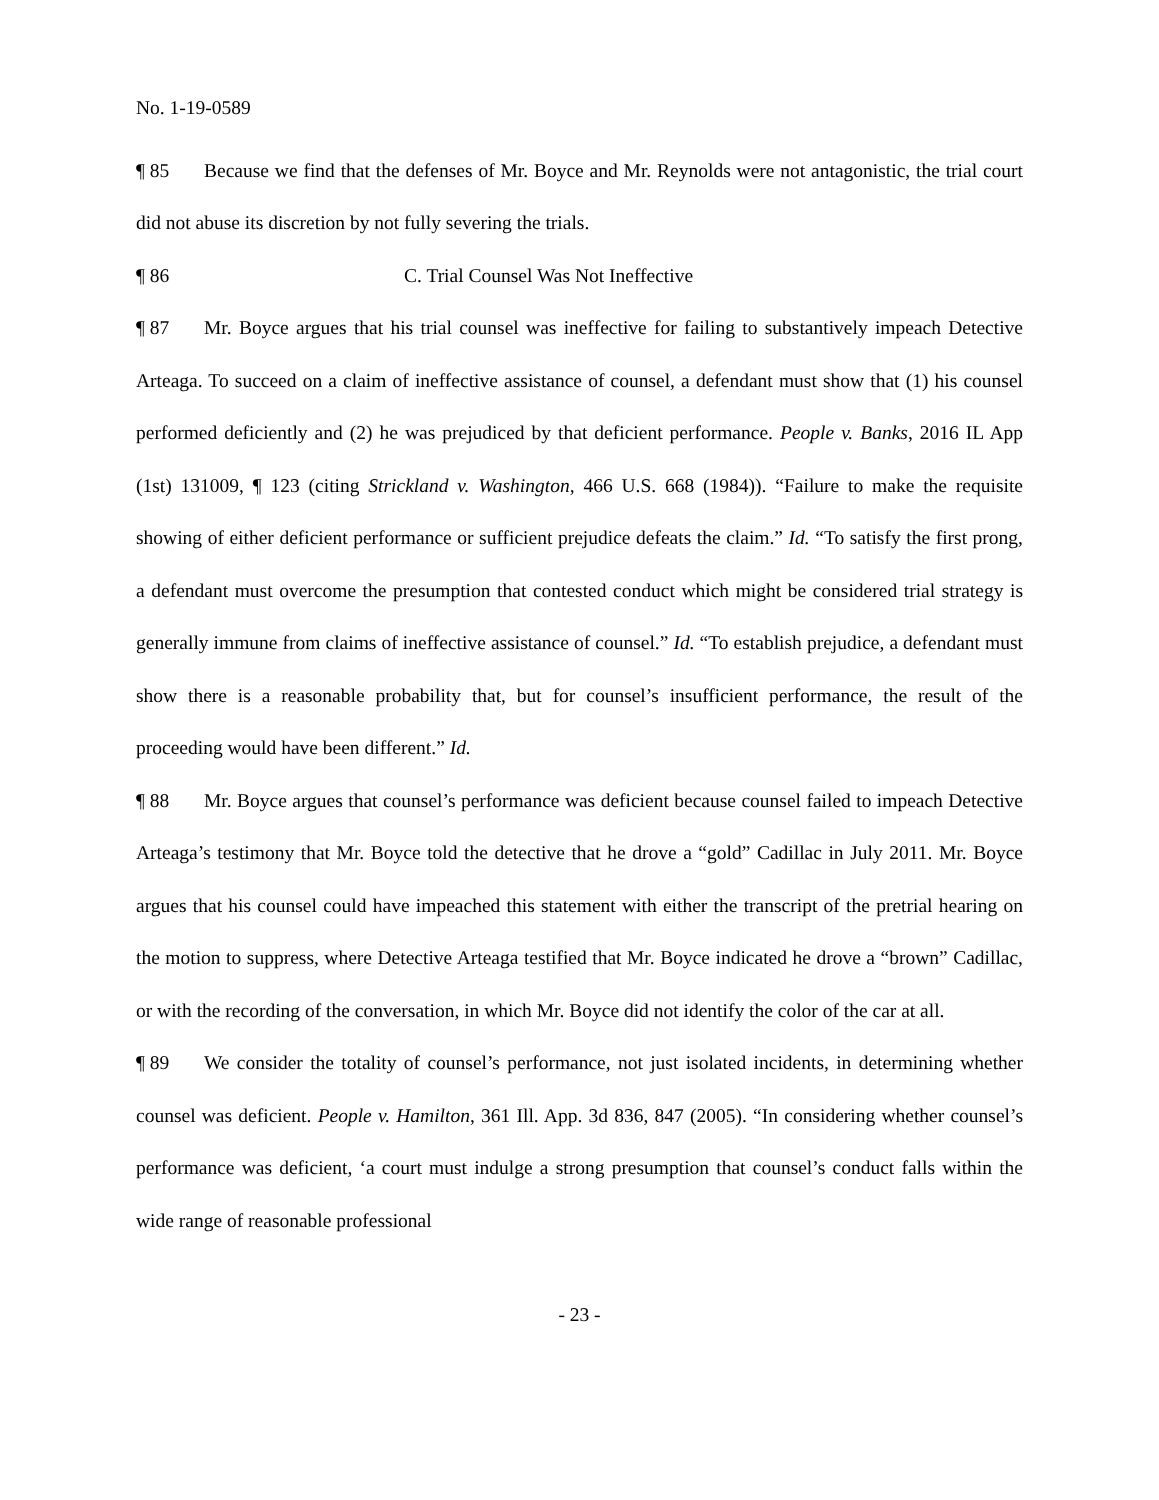No. 1-19-0589
¶ 85 Because we find that the defenses of Mr. Boyce and Mr. Reynolds were not antagonistic, the trial court did not abuse its discretion by not fully severing the trials.
¶ 86 C. Trial Counsel Was Not Ineffective
¶ 87 Mr. Boyce argues that his trial counsel was ineffective for failing to substantively impeach Detective Arteaga. To succeed on a claim of ineffective assistance of counsel, a defendant must show that (1) his counsel performed deficiently and (2) he was prejudiced by that deficient performance. People v. Banks, 2016 IL App (1st) 131009, ¶ 123 (citing Strickland v. Washington, 466 U.S. 668 (1984)). “Failure to make the requisite showing of either deficient performance or sufficient prejudice defeats the claim.” Id. “To satisfy the first prong, a defendant must overcome the presumption that contested conduct which might be considered trial strategy is generally immune from claims of ineffective assistance of counsel.” Id. “To establish prejudice, a defendant must show there is a reasonable probability that, but for counsel’s insufficient performance, the result of the proceeding would have been different.” Id.
¶ 88 Mr. Boyce argues that counsel’s performance was deficient because counsel failed to impeach Detective Arteaga’s testimony that Mr. Boyce told the detective that he drove a “gold” Cadillac in July 2011. Mr. Boyce argues that his counsel could have impeached this statement with either the transcript of the pretrial hearing on the motion to suppress, where Detective Arteaga testified that Mr. Boyce indicated he drove a “brown” Cadillac, or with the recording of the conversation, in which Mr. Boyce did not identify the color of the car at all.
¶ 89 We consider the totality of counsel’s performance, not just isolated incidents, in determining whether counsel was deficient. People v. Hamilton, 361 Ill. App. 3d 836, 847 (2005). “In considering whether counsel’s performance was deficient, ‘a court must indulge a strong presumption that counsel’s conduct falls within the wide range of reasonable professional
- 23 -